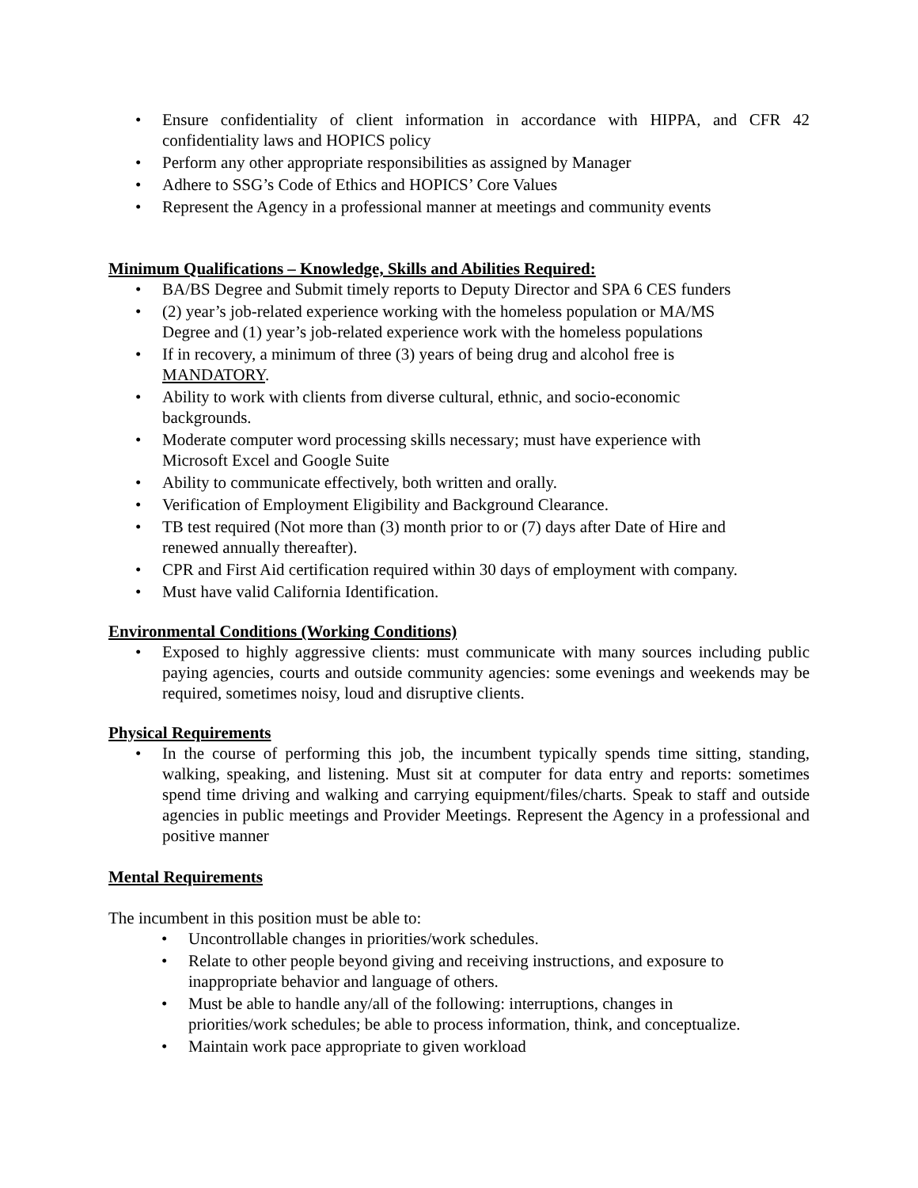Ensure confidentiality of client information in accordance with HIPPA, and CFR 42 confidentiality laws and HOPICS policy
Perform any other appropriate responsibilities as assigned by Manager
Adhere to SSG’s Code of Ethics and HOPICS’ Core Values
Represent the Agency in a professional manner at meetings and community events
Minimum Qualifications – Knowledge, Skills and Abilities Required:
BA/BS Degree and Submit timely reports to Deputy Director and SPA 6 CES funders
(2) year’s job-related experience working with the homeless population or MA/MS
Degree and (1) year’s job-related experience work with the homeless populations
If in recovery, a minimum of three (3) years of being drug and alcohol free is
MANDATORY.
Ability to work with clients from diverse cultural, ethnic, and socio-economic
backgrounds.
Moderate computer word processing skills necessary; must have experience with
Microsoft Excel and Google Suite
Ability to communicate effectively, both written and orally.
Verification of Employment Eligibility and Background Clearance.
TB test required (Not more than (3) month prior to or (7) days after Date of Hire and
renewed annually thereafter).
CPR and First Aid certification required within 30 days of employment with company.
Must have valid California Identification.
Environmental Conditions (Working Conditions)
Exposed to highly aggressive clients: must communicate with many sources including public paying agencies, courts and outside community agencies: some evenings and weekends may be required, sometimes noisy, loud and disruptive clients.
Physical Requirements
In the course of performing this job, the incumbent typically spends time sitting, standing, walking, speaking, and listening. Must sit at computer for data entry and reports: sometimes spend time driving and walking and carrying equipment/files/charts. Speak to staff and outside agencies in public meetings and Provider Meetings. Represent the Agency in a professional and positive manner
Mental Requirements
The incumbent in this position must be able to:
Uncontrollable changes in priorities/work schedules.
Relate to other people beyond giving and receiving instructions, and exposure to
inappropriate behavior and language of others.
Must be able to handle any/all of the following: interruptions, changes in
priorities/work schedules; be able to process information, think, and conceptualize.
Maintain work pace appropriate to given workload